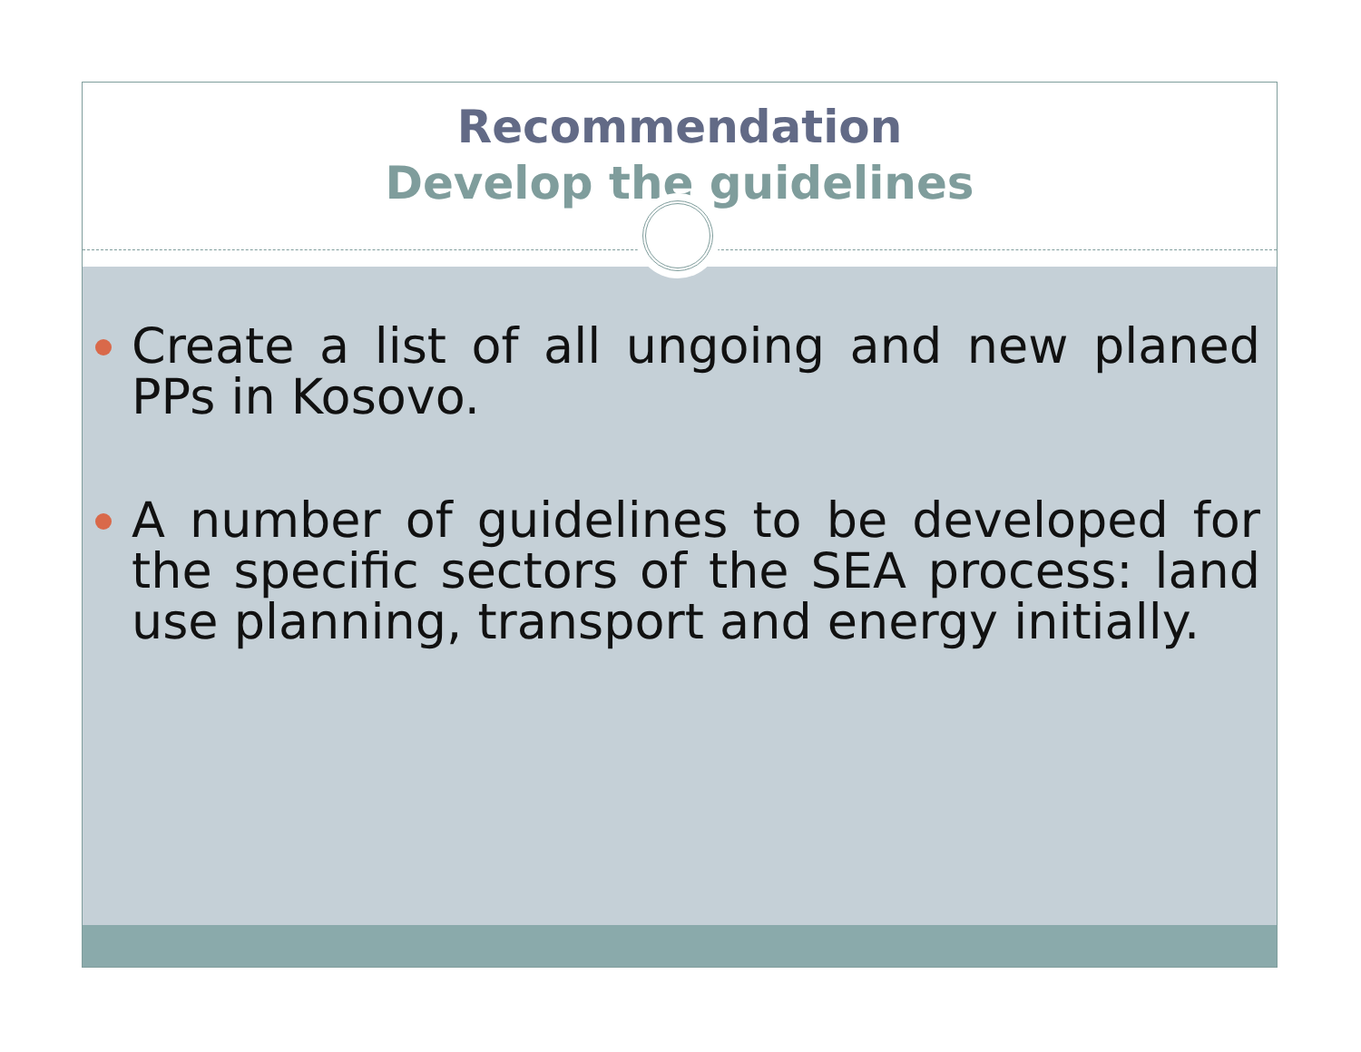Recommendation
Develop the guidelines
Create a list of all ungoing and new planed PPs in Kosovo.
A number of guidelines to be developed for the specific sectors of the SEA process: land use planning, transport and energy initially.